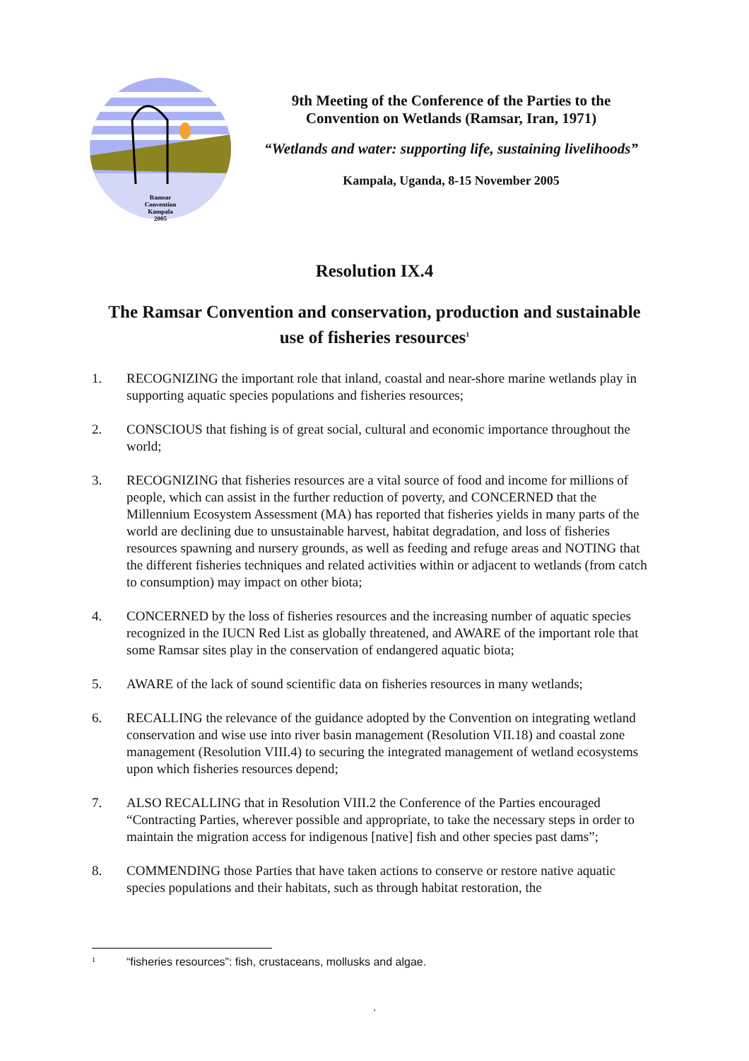Ramsar
Convention
Kampala
2005
9th Meeting of the Conference of the Parties to the Convention on Wetlands (Ramsar, Iran, 1971)
“Wetlands and water: supporting life, sustaining livelihoods”
Kampala, Uganda, 8-15 November 2005
Resolution IX.4
The Ramsar Convention and conservation, production and sustainable use of fisheries resources<sup>1</sup>
1. RECOGNIZING the important role that inland, coastal and near-shore marine wetlands play in supporting aquatic species populations and fisheries resources;
2. CONSCIOUS that fishing is of great social, cultural and economic importance throughout the world;
3. RECOGNIZING that fisheries resources are a vital source of food and income for millions of people, which can assist in the further reduction of poverty, and CONCERNED that the Millennium Ecosystem Assessment (MA) has reported that fisheries yields in many parts of the world are declining due to unsustainable harvest, habitat degradation, and loss of fisheries resources spawning and nursery grounds, as well as feeding and refuge areas and NOTING that the different fisheries techniques and related activities within or adjacent to wetlands (from catch to consumption) may impact on other biota;
4. CONCERNED by the loss of fisheries resources and the increasing number of aquatic species recognized in the IUCN Red List as globally threatened, and AWARE of the important role that some Ramsar sites play in the conservation of endangered aquatic biota;
5. AWARE of the lack of sound scientific data on fisheries resources in many wetlands;
6. RECALLING the relevance of the guidance adopted by the Convention on integrating wetland conservation and wise use into river basin management (Resolution VII.18) and coastal zone management (Resolution VIII.4) to securing the integrated management of wetland ecosystems upon which fisheries resources depend;
7. ALSO RECALLING that in Resolution VIII.2 the Conference of the Parties encouraged “Contracting Parties, wherever possible and appropriate, to take the necessary steps in order to maintain the migration access for indigenous [native] fish and other species past dams”;
8. COMMENDING those Parties that have taken actions to conserve or restore native aquatic species populations and their habitats, such as through habitat restoration, the
1 “fisheries resources”: fish, crustaceans, mollusks and algae.
.